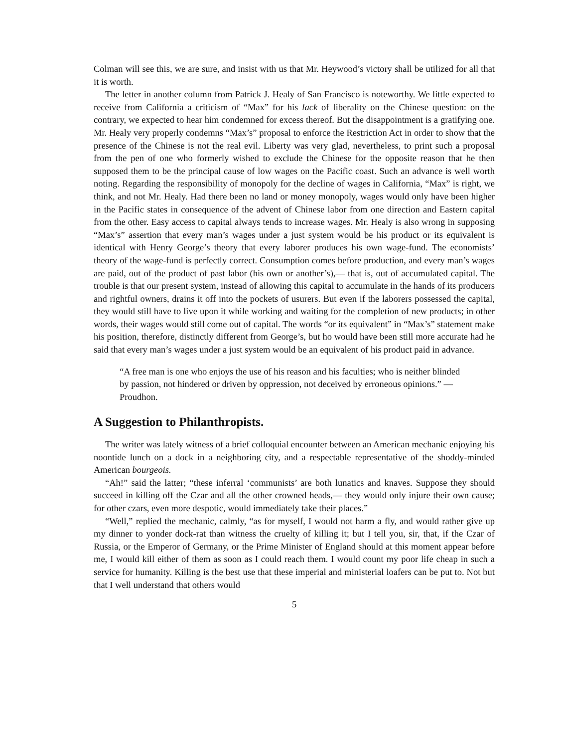Colman will see this, we are sure, and insist with us that Mr. Heywood’s victory shall be utilized for all that it is worth.
The letter in another column from Patrick J. Healy of San Francisco is noteworthy. We little expected to receive from California a criticism of “Max” for his lack of liberality on the Chinese question: on the contrary, we expected to hear him condemned for excess thereof. But the disappointment is a gratifying one. Mr. Healy very properly condemns “Max’s” proposal to enforce the Restriction Act in order to show that the presence of the Chinese is not the real evil. Liberty was very glad, nevertheless, to print such a proposal from the pen of one who formerly wished to exclude the Chinese for the opposite reason that he then supposed them to be the principal cause of low wages on the Pacific coast. Such an advance is well worth noting. Regarding the responsibility of monopoly for the decline of wages in California, “Max” is right, we think, and not Mr. Healy. Had there been no land or money monopoly, wages would only have been higher in the Pacific states in consequence of the advent of Chinese labor from one direction and Eastern capital from the other. Easy access to capital always tends to increase wages. Mr. Healy is also wrong in supposing “Max’s” assertion that every man’s wages under a just system would be his product or its equivalent is identical with Henry George’s theory that every laborer produces his own wage-fund. The economists’ theory of the wage-fund is perfectly correct. Consumption comes before production, and every man’s wages are paid, out of the product of past labor (his own or another’s),— that is, out of accumulated capital. The trouble is that our present system, instead of allowing this capital to accumulate in the hands of its producers and rightful owners, drains it off into the pockets of usurers. But even if the laborers possessed the capital, they would still have to live upon it while working and waiting for the completion of new products; in other words, their wages would still come out of capital. The words “or its equivalent” in “Max’s” statement make his position, therefore, distinctly different from George’s, but ho would have been still more accurate had he said that every man’s wages under a just system would be an equivalent of his product paid in advance.
“A free man is one who enjoys the use of his reason and his faculties; who is neither blinded by passion, not hindered or driven by oppression, not deceived by erroneous opinions.” — Proudhon.
A Suggestion to Philanthropists.
The writer was lately witness of a brief colloquial encounter between an American mechanic enjoying his noontide lunch on a dock in a neighboring city, and a respectable representative of the shoddy-minded American bourgeois.
“Ah!” said the latter; “these inferral ‘communists’ are both lunatics and knaves. Suppose they should succeed in killing off the Czar and all the other crowned heads,— they would only injure their own cause; for other czars, even more despotic, would immediately take their places.”
“Well,” replied the mechanic, calmly, “as for myself, I would not harm a fly, and would rather give up my dinner to yonder dock-rat than witness the cruelty of killing it; but I tell you, sir, that, if the Czar of Russia, or the Emperor of Germany, or the Prime Minister of England should at this moment appear before me, I would kill either of them as soon as I could reach them. I would count my poor life cheap in such a service for humanity. Killing is the best use that these imperial and ministerial loafers can be put to. Not but that I well understand that others would
5